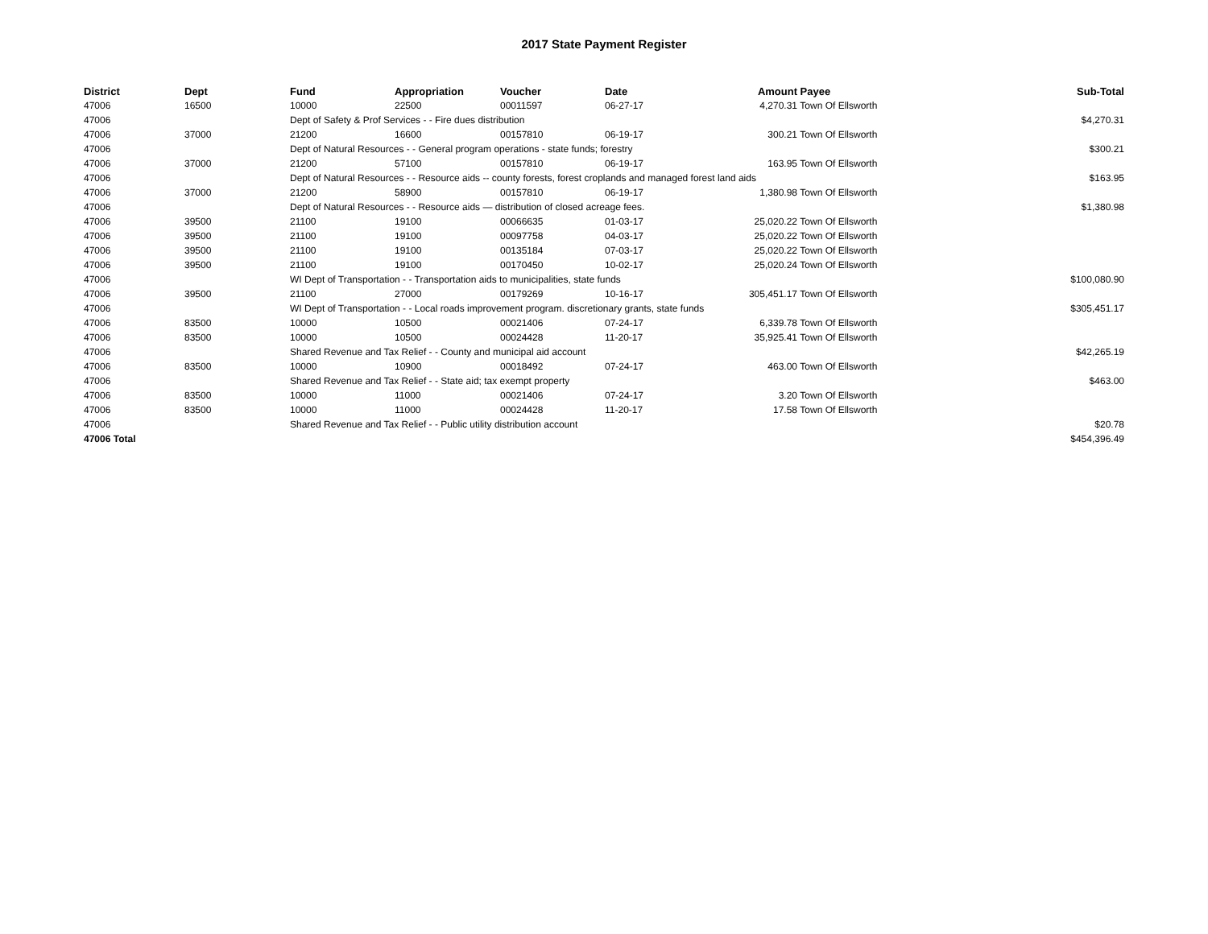2017 State Payment Register
| District | Dept | Fund | Appropriation | Voucher | Date | Amount | Payee | Sub-Total |
| --- | --- | --- | --- | --- | --- | --- | --- | --- |
| 47006 | 16500 | 10000 | 22500 | 00011597 | 06-27-17 | 4,270.31 | Town Of Ellsworth | |
| 47006 | | Dept of Safety & Prof Services - - Fire dues distribution | | | | | | $4,270.31 |
| 47006 | 37000 | 21200 | 16600 | 00157810 | 06-19-17 | 300.21 | Town Of Ellsworth | |
| 47006 | | Dept of Natural Resources - - General program operations - state funds; forestry | | | | | | $300.21 |
| 47006 | 37000 | 21200 | 57100 | 00157810 | 06-19-17 | 163.95 | Town Of Ellsworth | |
| 47006 | | Dept of Natural Resources - - Resource aids -- county forests, forest croplands and managed forest land aids | | | | | | $163.95 |
| 47006 | 37000 | 21200 | 58900 | 00157810 | 06-19-17 | 1,380.98 | Town Of Ellsworth | |
| 47006 | | Dept of Natural Resources - - Resource aids — distribution of closed acreage fees. | | | | | | $1,380.98 |
| 47006 | 39500 | 21100 | 19100 | 00066635 | 01-03-17 | 25,020.22 | Town Of Ellsworth | |
| 47006 | 39500 | 21100 | 19100 | 00097758 | 04-03-17 | 25,020.22 | Town Of Ellsworth | |
| 47006 | 39500 | 21100 | 19100 | 00135184 | 07-03-17 | 25,020.22 | Town Of Ellsworth | |
| 47006 | 39500 | 21100 | 19100 | 00170450 | 10-02-17 | 25,020.24 | Town Of Ellsworth | |
| 47006 | | WI Dept of Transportation - - Transportation aids to municipalities, state funds | | | | | | $100,080.90 |
| 47006 | 39500 | 21100 | 27000 | 00179269 | 10-16-17 | 305,451.17 | Town Of Ellsworth | |
| 47006 | | WI Dept of Transportation - - Local roads improvement program. discretionary grants, state funds | | | | | | $305,451.17 |
| 47006 | 83500 | 10000 | 10500 | 00021406 | 07-24-17 | 6,339.78 | Town Of Ellsworth | |
| 47006 | 83500 | 10000 | 10500 | 00024428 | 11-20-17 | 35,925.41 | Town Of Ellsworth | |
| 47006 | | Shared Revenue and Tax Relief - - County and municipal aid account | | | | | | $42,265.19 |
| 47006 | 83500 | 10000 | 10900 | 00018492 | 07-24-17 | 463.00 | Town Of Ellsworth | |
| 47006 | | Shared Revenue and Tax Relief - - State aid; tax exempt property | | | | | | $463.00 |
| 47006 | 83500 | 10000 | 11000 | 00021406 | 07-24-17 | 3.20 | Town Of Ellsworth | |
| 47006 | 83500 | 10000 | 11000 | 00024428 | 11-20-17 | 17.58 | Town Of Ellsworth | |
| 47006 | | Shared Revenue and Tax Relief - - Public utility distribution account | | | | | | $20.78 |
| 47006 Total | | | | | | | | $454,396.49 |